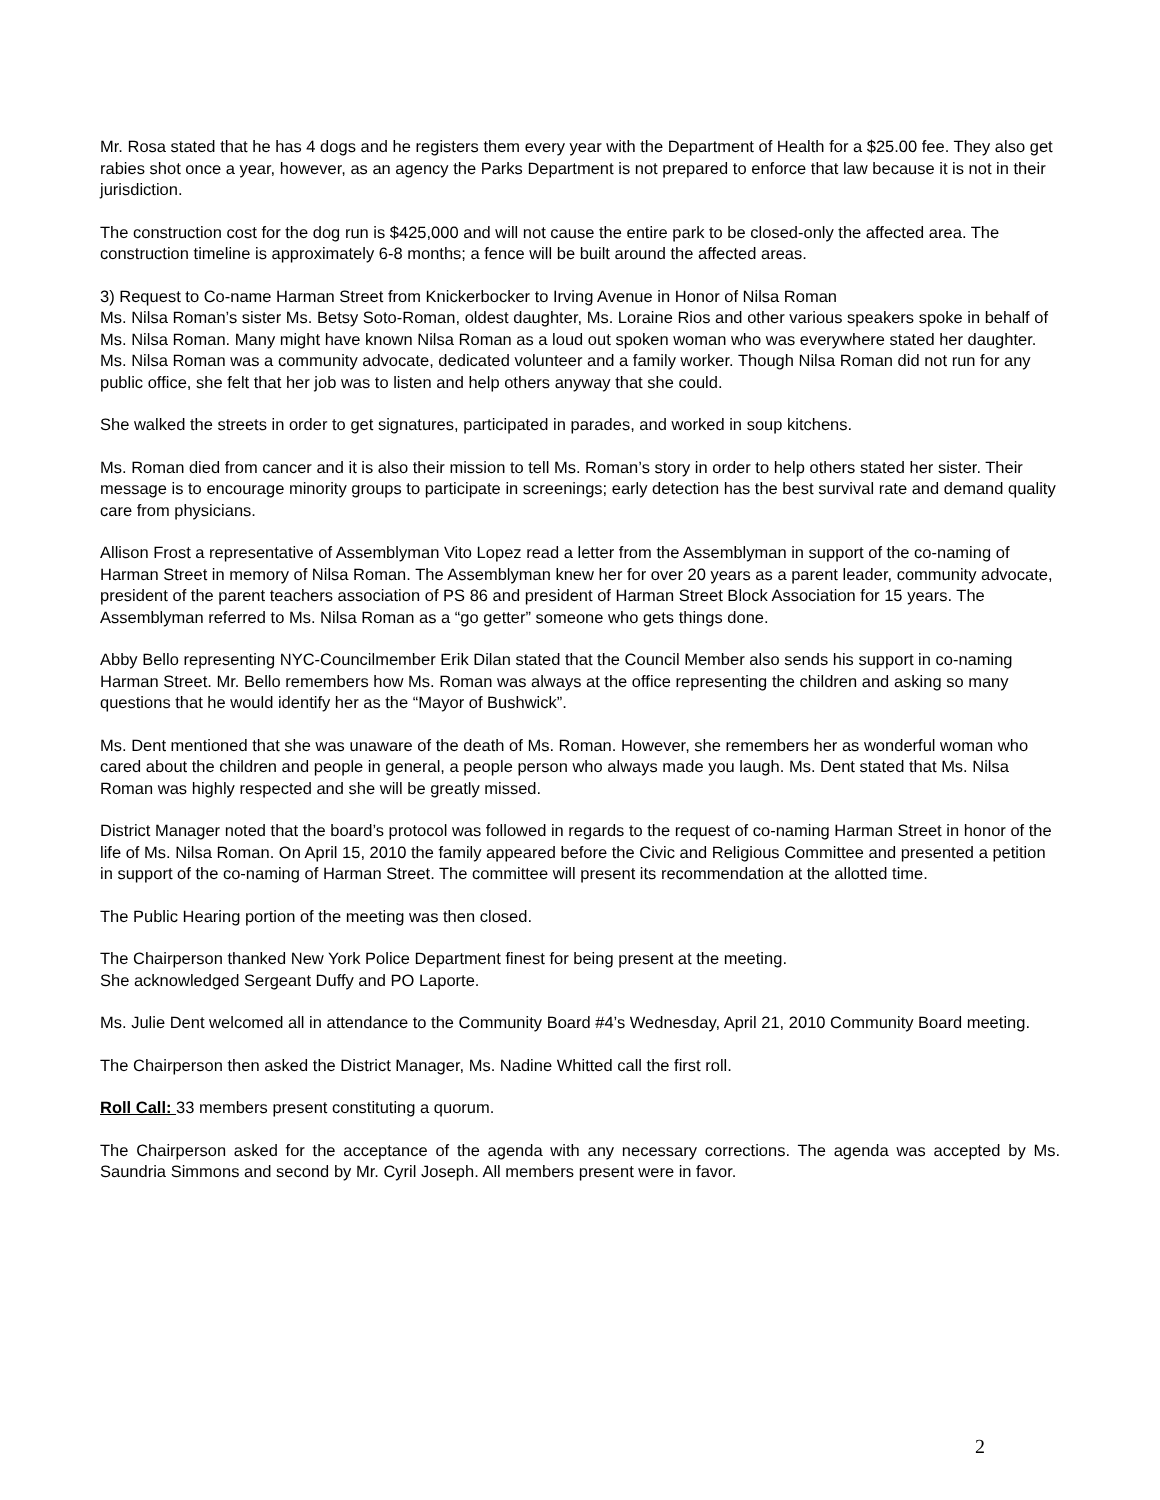Mr. Rosa stated that he has 4 dogs and he registers them every year with the Department of Health for a $25.00 fee. They also get rabies shot once a year, however, as an agency the Parks Department is not prepared to enforce that law because it is not in their jurisdiction.
The construction cost for the dog run is $425,000 and will not cause the entire park to be closed-only the affected area. The construction timeline is approximately 6-8 months; a fence will be built around the affected areas.
3) Request to Co-name Harman Street from Knickerbocker to Irving Avenue in Honor of Nilsa Roman
Ms. Nilsa Roman’s sister Ms. Betsy Soto-Roman, oldest daughter, Ms. Loraine Rios and other various speakers spoke in behalf of Ms. Nilsa Roman. Many might have known Nilsa Roman as a loud out spoken woman who was everywhere stated her daughter. Ms. Nilsa Roman was a community advocate, dedicated volunteer and a family worker. Though Nilsa Roman did not run for any public office, she felt that her job was to listen and help others anyway that she could.
She walked the streets in order to get signatures, participated in parades, and worked in soup kitchens.
Ms. Roman died from cancer and it is also their mission to tell Ms. Roman’s story in order to help others stated her sister. Their message is to encourage minority groups to participate in screenings; early detection has the best survival rate and demand quality care from physicians.
Allison Frost a representative of Assemblyman Vito Lopez read a letter from the Assemblyman in support of the co-naming of Harman Street in memory of Nilsa Roman. The Assemblyman knew her for over 20 years as a parent leader, community advocate, president of the parent teachers association of PS 86 and president of Harman Street Block Association for 15 years. The Assemblyman referred to Ms. Nilsa Roman as a “go getter” someone who gets things done.
Abby Bello representing NYC-Councilmember Erik Dilan stated that the Council Member also sends his support in co-naming Harman Street. Mr. Bello remembers how Ms. Roman was always at the office representing the children and asking so many questions that he would identify her as the “Mayor of Bushwick”.
Ms. Dent mentioned that she was unaware of the death of Ms. Roman. However, she remembers her as wonderful woman who cared about the children and people in general, a people person who always made you laugh. Ms. Dent stated that Ms. Nilsa Roman was highly respected and she will be greatly missed.
District Manager noted that the board’s protocol was followed in regards to the request of co-naming Harman Street in honor of the life of Ms. Nilsa Roman. On April 15, 2010 the family appeared before the Civic and Religious Committee and presented a petition in support of the co-naming of Harman Street. The committee will present its recommendation at the allotted time.
The Public Hearing portion of the meeting was then closed.
The Chairperson thanked New York Police Department finest for being present at the meeting.
She acknowledged Sergeant Duffy and PO Laporte.
Ms. Julie Dent welcomed all in attendance to the Community Board #4’s Wednesday, April 21, 2010 Community Board meeting.
The Chairperson then asked the District Manager, Ms. Nadine Whitted call the first roll.
Roll Call: 33 members present constituting a quorum.
The Chairperson asked for the acceptance of the agenda with any necessary corrections. The agenda was accepted by Ms. Saundria Simmons and second by Mr. Cyril Joseph. All members present were in favor.
2